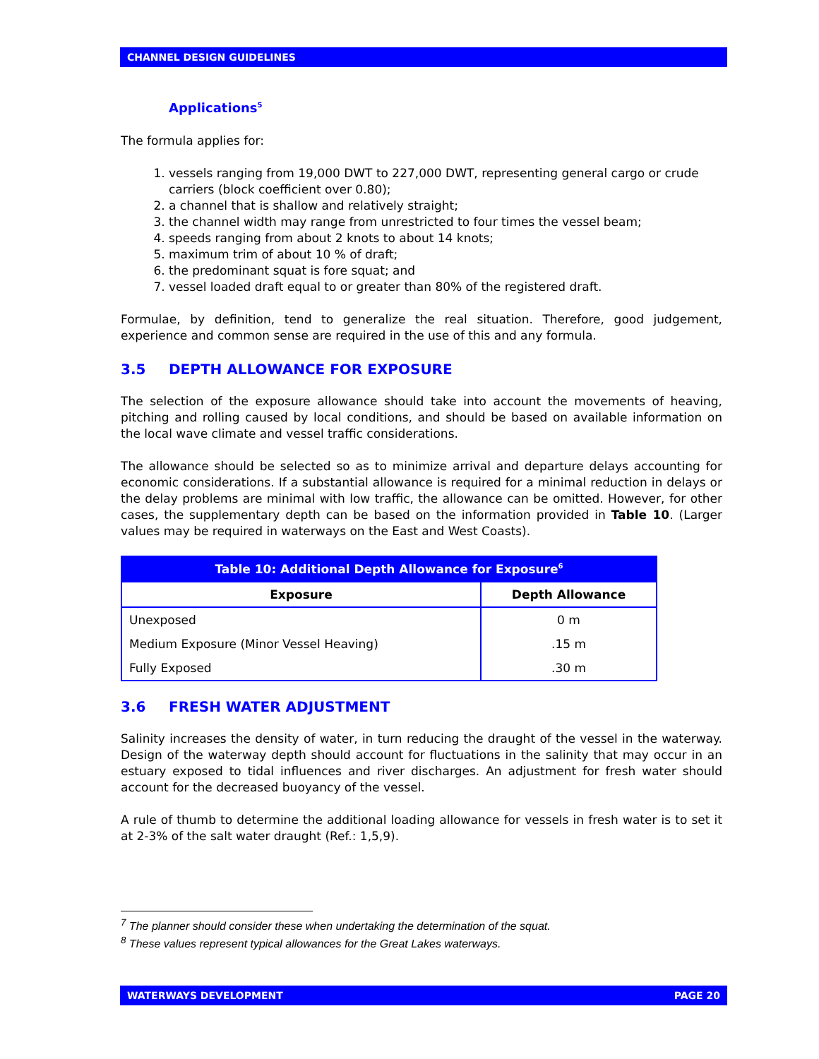CHANNEL DESIGN GUIDELINES
Applications<sup>5</sup>
The formula applies for:
1. vessels ranging from 19,000 DWT to 227,000 DWT, representing general cargo or crude carriers (block coefficient over 0.80);
2. a channel that is shallow and relatively straight;
3. the channel width may range from unrestricted to four times the vessel beam;
4. speeds ranging from about 2 knots to about 14 knots;
5. maximum trim of about 10 % of draft;
6. the predominant squat is fore squat; and
7. vessel loaded draft equal to or greater than 80% of the registered draft.
Formulae, by definition, tend to generalize the real situation. Therefore, good judgement, experience and common sense are required in the use of this and any formula.
3.5 DEPTH ALLOWANCE FOR EXPOSURE
The selection of the exposure allowance should take into account the movements of heaving, pitching and rolling caused by local conditions, and should be based on available information on the local wave climate and vessel traffic considerations.
The allowance should be selected so as to minimize arrival and departure delays accounting for economic considerations. If a substantial allowance is required for a minimal reduction in delays or the delay problems are minimal with low traffic, the allowance can be omitted. However, for other cases, the supplementary depth can be based on the information provided in Table 10. (Larger values may be required in waterways on the East and West Coasts).
| Table 10: Additional Depth Allowance for Exposure<sup>6</sup> | |
| --- | --- |
| Exposure | Depth Allowance |
| Unexposed | 0 m |
| Medium Exposure (Minor Vessel Heaving) | .15 m |
| Fully Exposed | .30 m |
3.6 FRESH WATER ADJUSTMENT
Salinity increases the density of water, in turn reducing the draught of the vessel in the waterway. Design of the waterway depth should account for fluctuations in the salinity that may occur in an estuary exposed to tidal influences and river discharges. An adjustment for fresh water should account for the decreased buoyancy of the vessel.
A rule of thumb to determine the additional loading allowance for vessels in fresh water is to set it at 2-3% of the salt water draught (Ref.: 1,5,9).
<sup>7</sup> The planner should consider these when undertaking the determination of the squat.
<sup>8</sup> These values represent typical allowances for the Great Lakes waterways.
WATERWAYS DEVELOPMENT PAGE 20